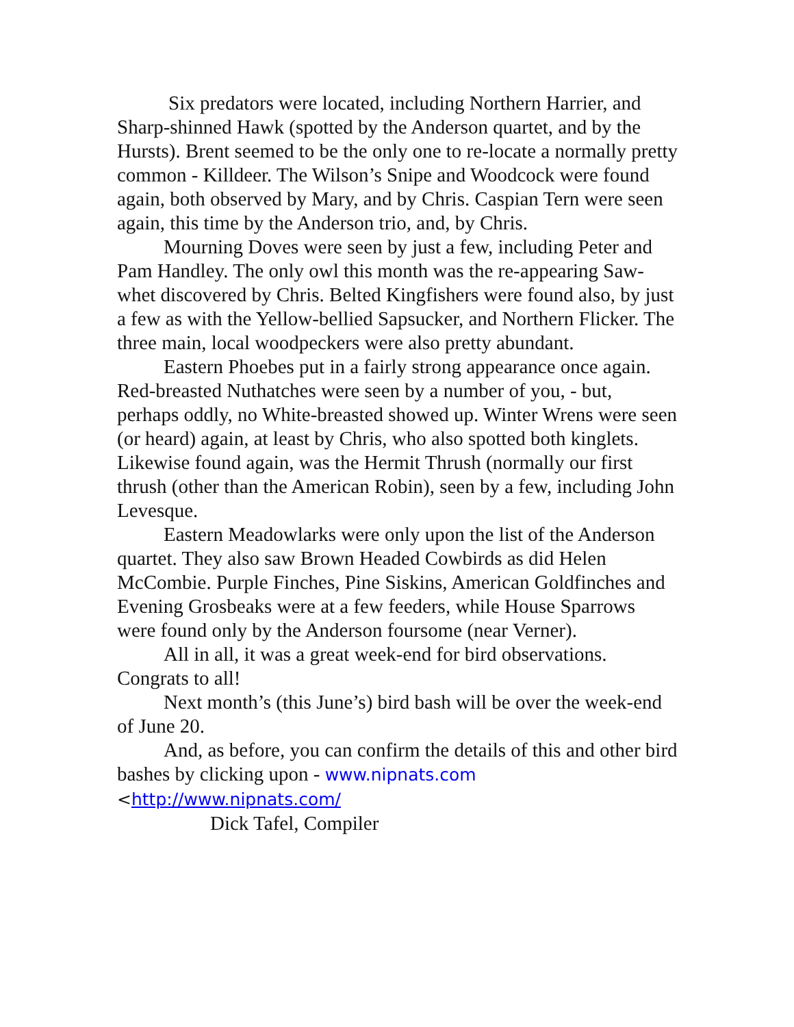Six predators were located, including Northern Harrier, and Sharp-shinned Hawk (spotted by the Anderson quartet, and by the Hursts). Brent seemed to be the only one to re-locate a normally pretty common - Killdeer. The Wilson’s Snipe and Woodcock were found again, both observed by Mary, and by Chris. Caspian Tern were seen again, this time by the Anderson trio, and, by Chris.
Mourning Doves were seen by just a few, including Peter and Pam Handley. The only owl this month was the re-appearing Saw-whet discovered by Chris. Belted Kingfishers were found also, by just a few as with the Yellow-bellied Sapsucker, and Northern Flicker. The three main, local woodpeckers were also pretty abundant.
Eastern Phoebes put in a fairly strong appearance once again. Red-breasted Nuthatches were seen by a number of you, - but, perhaps oddly, no White-breasted showed up. Winter Wrens were seen (or heard) again, at least by Chris, who also spotted both kinglets. Likewise found again, was the Hermit Thrush (normally our first thrush (other than the American Robin), seen by a few, including John Levesque.
Eastern Meadowlarks were only upon the list of the Anderson quartet. They also saw Brown Headed Cowbirds as did Helen McCombie. Purple Finches, Pine Siskins, American Goldfinches and Evening Grosbeaks were at a few feeders, while House Sparrows were found only by the Anderson foursome (near Verner).
All in all, it was a great week-end for bird observations. Congrats to all!
Next month’s (this June’s) bird bash will be over the week-end of June 20.
And, as before, you can confirm the details of this and other bird bashes by clicking upon - www.nipnats.com
<http://www.nipnats.com/
Dick Tafel, Compiler